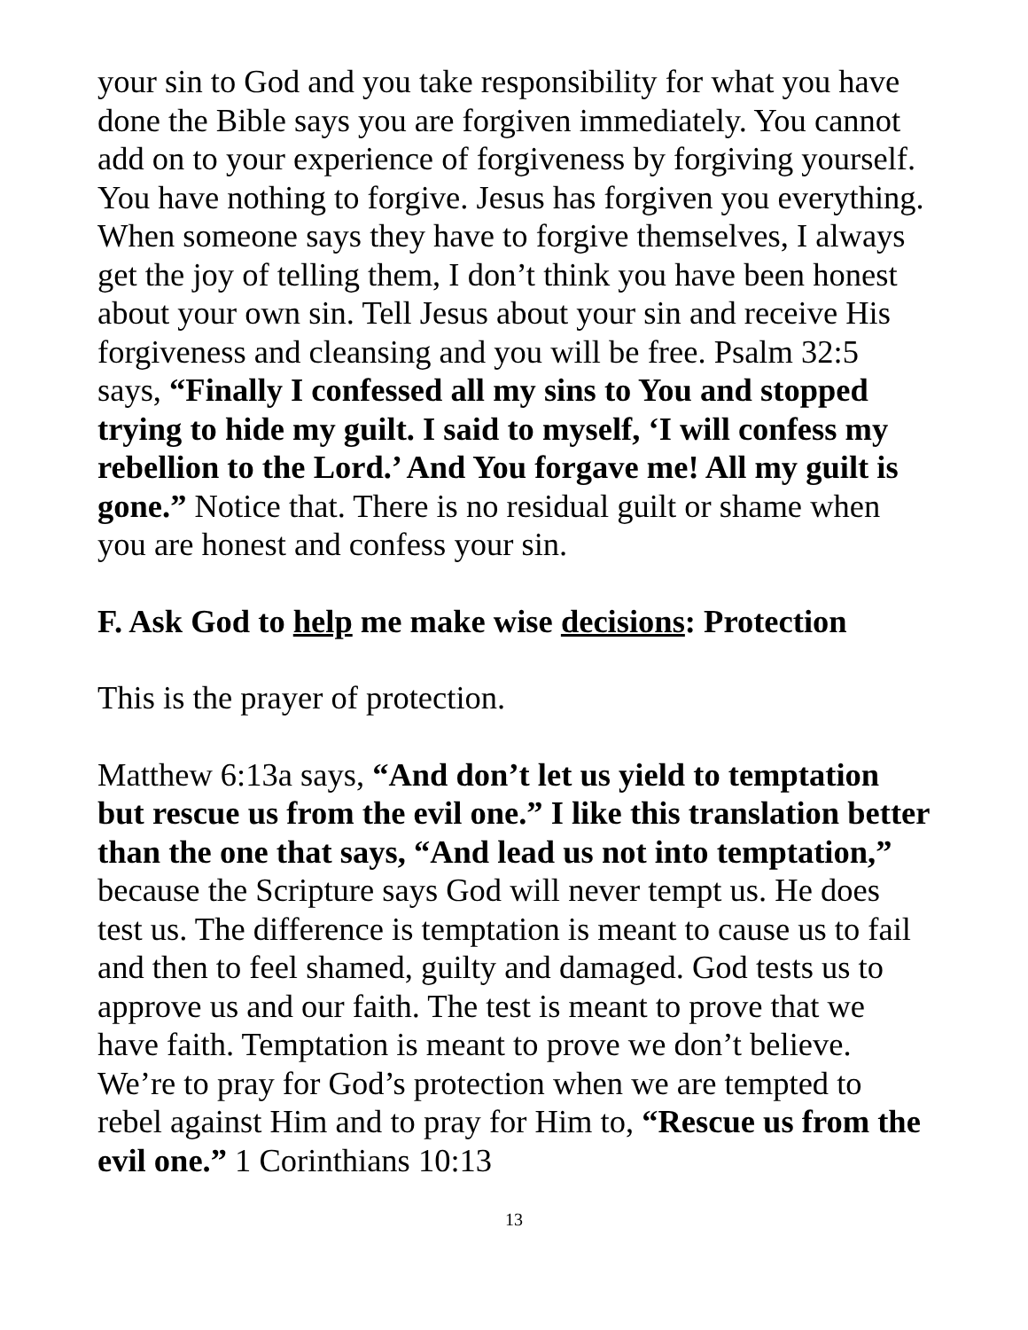your sin to God and you take responsibility for what you have done the Bible says you are forgiven immediately. You cannot add on to your experience of forgiveness by forgiving yourself. You have nothing to forgive. Jesus has forgiven you everything. When someone says they have to forgive themselves, I always get the joy of telling them, I don’t think you have been honest about your own sin. Tell Jesus about your sin and receive His forgiveness and cleansing and you will be free. Psalm 32:5 says, “Finally I confessed all my sins to You and stopped trying to hide my guilt. I said to myself, ‘I will confess my rebellion to the Lord.’ And You forgave me! All my guilt is gone.” Notice that. There is no residual guilt or shame when you are honest and confess your sin.
F. Ask God to help me make wise decisions: Protection
This is the prayer of protection.
Matthew 6:13a says, “And don’t let us yield to temptation but rescue us from the evil one.” I like this translation better than the one that says, “And lead us not into temptation,” because the Scripture says God will never tempt us. He does test us. The difference is temptation is meant to cause us to fail and then to feel shamed, guilty and damaged. God tests us to approve us and our faith. The test is meant to prove that we have faith. Temptation is meant to prove we don’t believe. We’re to pray for God’s protection when we are tempted to rebel against Him and to pray for Him to, “Rescue us from the evil one.” 1 Corinthians 10:13
13